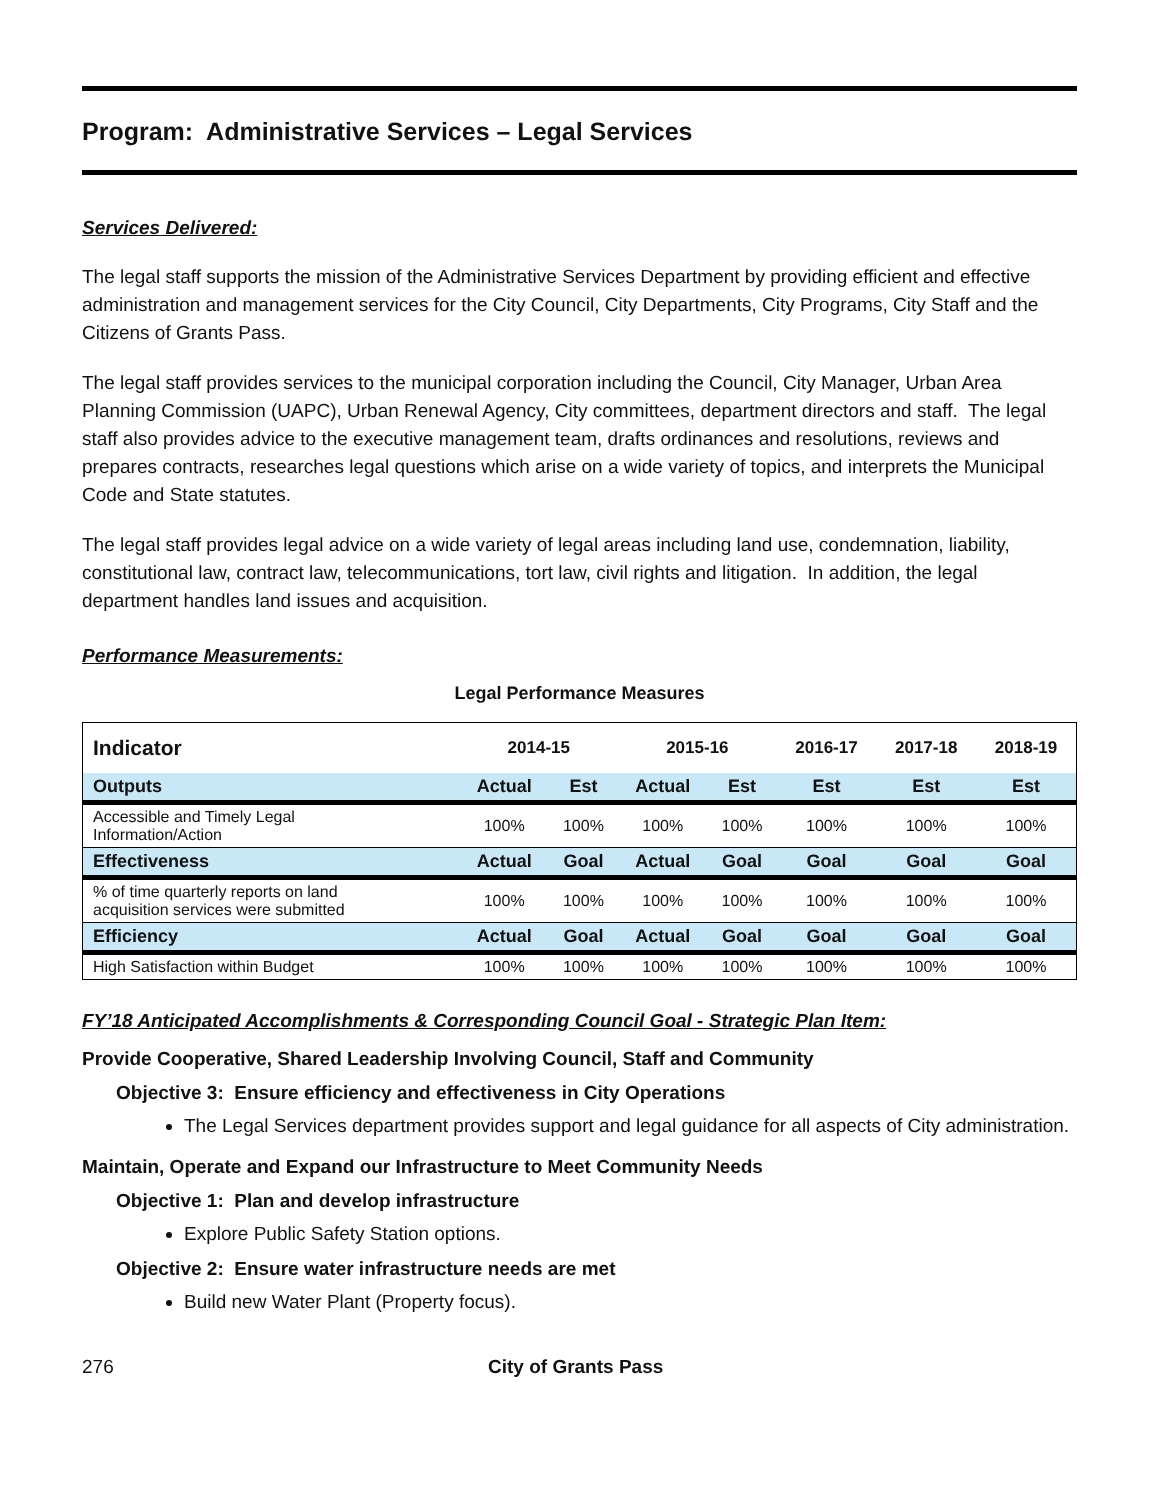Program: Administrative Services – Legal Services
Services Delivered:
The legal staff supports the mission of the Administrative Services Department by providing efficient and effective administration and management services for the City Council, City Departments, City Programs, City Staff and the Citizens of Grants Pass.
The legal staff provides services to the municipal corporation including the Council, City Manager, Urban Area Planning Commission (UAPC), Urban Renewal Agency, City committees, department directors and staff. The legal staff also provides advice to the executive management team, drafts ordinances and resolutions, reviews and prepares contracts, researches legal questions which arise on a wide variety of topics, and interprets the Municipal Code and State statutes.
The legal staff provides legal advice on a wide variety of legal areas including land use, condemnation, liability, constitutional law, contract law, telecommunications, tort law, civil rights and litigation. In addition, the legal department handles land issues and acquisition.
Performance Measurements:
Legal Performance Measures
| Indicator | 2014-15 | | 2015-16 | | 2016-17 | 2017-18 | 2018-19 |
| --- | --- | --- | --- | --- | --- | --- | --- |
| Outputs | Actual | Est | Actual | Est | Est | Est | Est |
| Accessible and Timely Legal Information/Action | 100% | 100% | 100% | 100% | 100% | 100% | 100% |
| Effectiveness | Actual | Goal | Actual | Goal | Goal | Goal | Goal |
| % of time quarterly reports on land acquisition services were submitted | 100% | 100% | 100% | 100% | 100% | 100% | 100% |
| Efficiency | Actual | Goal | Actual | Goal | Goal | Goal | Goal |
| High Satisfaction within Budget | 100% | 100% | 100% | 100% | 100% | 100% | 100% |
FY’18 Anticipated Accomplishments & Corresponding Council Goal - Strategic Plan Item:
Provide Cooperative, Shared Leadership Involving Council, Staff and Community
Objective 3: Ensure efficiency and effectiveness in City Operations
The Legal Services department provides support and legal guidance for all aspects of City administration.
Maintain, Operate and Expand our Infrastructure to Meet Community Needs
Objective 1: Plan and develop infrastructure
Explore Public Safety Station options.
Objective 2: Ensure water infrastructure needs are met
Build new Water Plant (Property focus).
276 City of Grants Pass